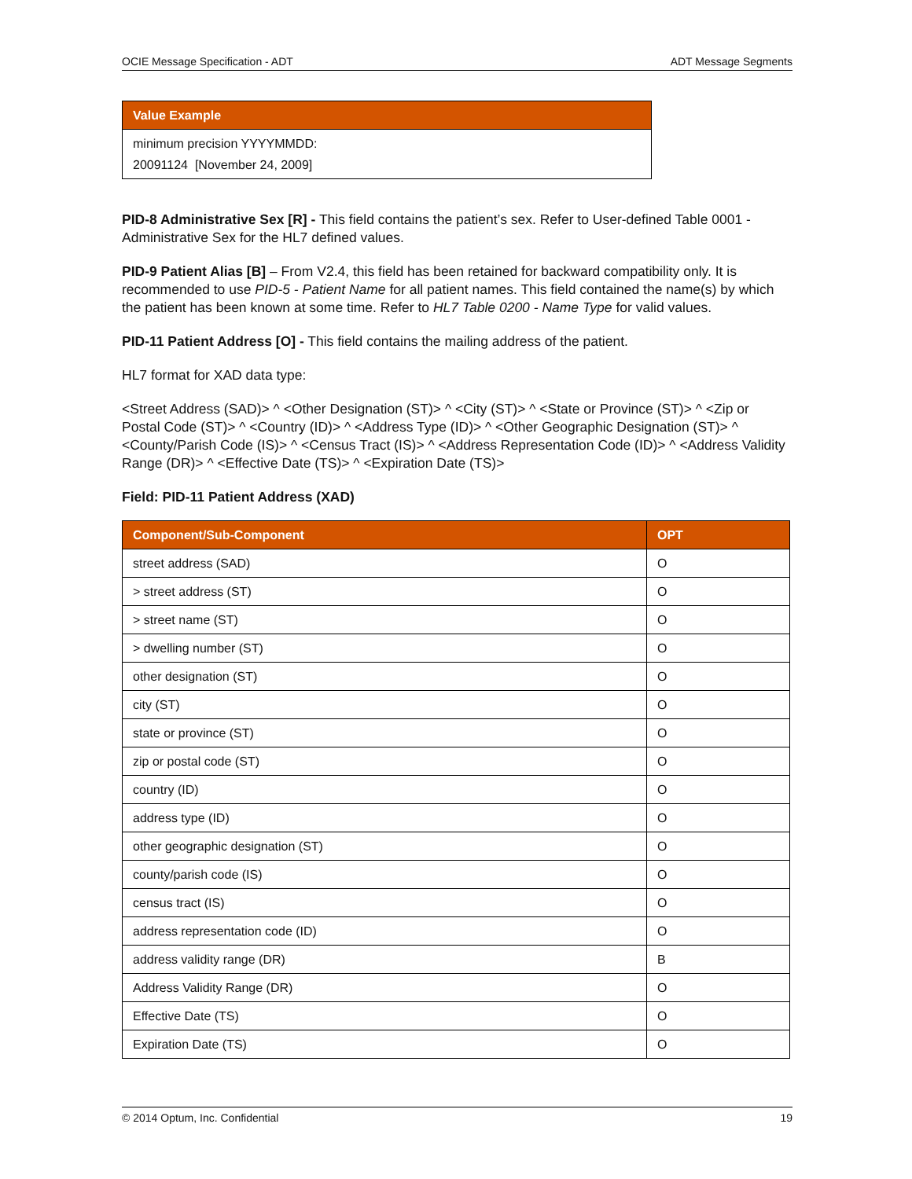OCIE Message Specification - ADT ADT Message Segments
| Value Example |
| --- |
| minimum precision YYYYMMDD: |
| 20091124 [November 24, 2009] |
PID-8 Administrative Sex [R] - This field contains the patient’s sex. Refer to User-defined Table 0001 - Administrative Sex for the HL7 defined values.
PID-9 Patient Alias [B] – From V2.4, this field has been retained for backward compatibility only. It is recommended to use PID-5 - Patient Name for all patient names. This field contained the name(s) by which the patient has been known at some time. Refer to HL7 Table 0200 - Name Type for valid values.
PID-11 Patient Address [O] - This field contains the mailing address of the patient.
HL7 format for XAD data type:
<Street Address (SAD)> ^ <Other Designation (ST)> ^ <City (ST)> ^ <State or Province (ST)> ^ <Zip or Postal Code (ST)> ^ <Country (ID)> ^ <Address Type (ID)> ^ <Other Geographic Designation (ST)> ^ <County/Parish Code (IS)> ^ <Census Tract (IS)> ^ <Address Representation Code (ID)> ^ <Address Validity Range (DR)> ^ <Effective Date (TS)> ^ <Expiration Date (TS)>
Field: PID-11 Patient Address (XAD)
| Component/Sub-Component | OPT |
| --- | --- |
| street address (SAD) | O |
| > street address (ST) | O |
| > street name (ST) | O |
| > dwelling number (ST) | O |
| other designation (ST) | O |
| city (ST) | O |
| state or province (ST) | O |
| zip or postal code (ST) | O |
| country (ID) | O |
| address type (ID) | O |
| other geographic designation (ST) | O |
| county/parish code (IS) | O |
| census tract (IS) | O |
| address representation code (ID) | O |
| address validity range (DR) | B |
| Address Validity Range (DR) | O |
| Effective Date (TS) | O |
| Expiration Date (TS) | O |
© 2014 Optum, Inc. Confidential 19